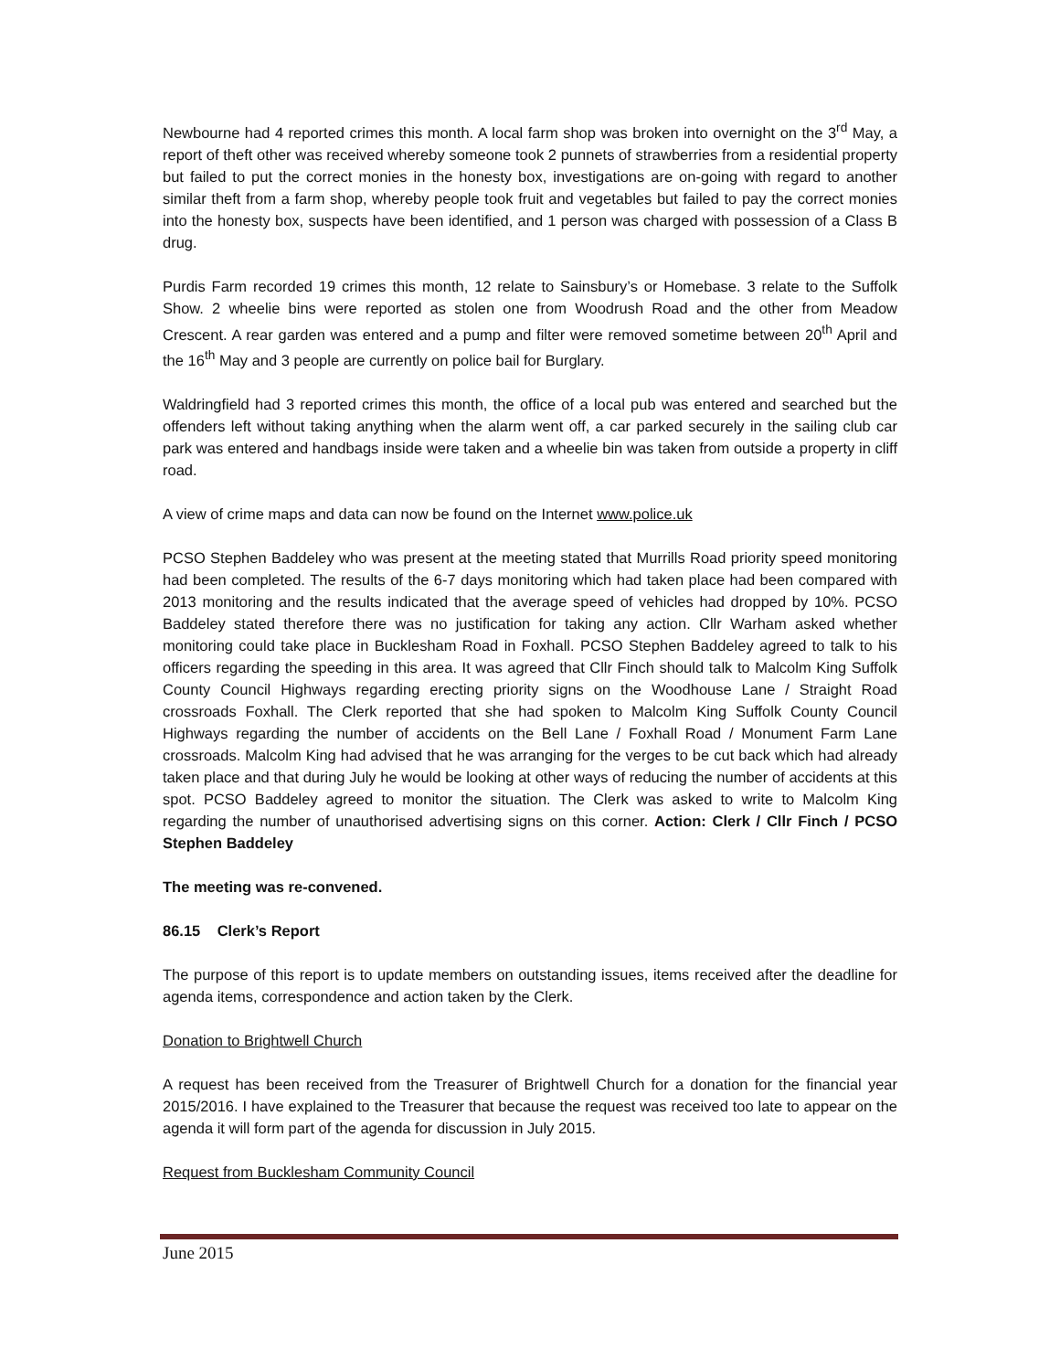Newbourne had 4 reported crimes this month. A local farm shop was broken into overnight on the 3<sup>rd</sup> May, a report of theft other was received whereby someone took 2 punnets of strawberries from a residential property but failed to put the correct monies in the honesty box, investigations are on-going with regard to another similar theft from a farm shop, whereby people took fruit and vegetables but failed to pay the correct monies into the honesty box, suspects have been identified, and 1 person was charged with possession of a Class B drug.
Purdis Farm recorded 19 crimes this month, 12 relate to Sainsbury’s or Homebase. 3 relate to the Suffolk Show. 2 wheelie bins were reported as stolen one from Woodrush Road and the other from Meadow Crescent. A rear garden was entered and a pump and filter were removed sometime between 20<sup>th</sup> April and the 16<sup>th</sup> May and 3 people are currently on police bail for Burglary.
Waldringfield had 3 reported crimes this month, the office of a local pub was entered and searched but the offenders left without taking anything when the alarm went off, a car parked securely in the sailing club car park was entered and handbags inside were taken and a wheelie bin was taken from outside a property in cliff road.
A view of crime maps and data can now be found on the Internet www.police.uk
PCSO Stephen Baddeley who was present at the meeting stated that Murrills Road priority speed monitoring had been completed. The results of the 6-7 days monitoring which had taken place had been compared with 2013 monitoring and the results indicated that the average speed of vehicles had dropped by 10%. PCSO Baddeley stated therefore there was no justification for taking any action. Cllr Warham asked whether monitoring could take place in Bucklesham Road in Foxhall. PCSO Stephen Baddeley agreed to talk to his officers regarding the speeding in this area. It was agreed that Cllr Finch should talk to Malcolm King Suffolk County Council Highways regarding erecting priority signs on the Woodhouse Lane / Straight Road crossroads Foxhall. The Clerk reported that she had spoken to Malcolm King Suffolk County Council Highways regarding the number of accidents on the Bell Lane / Foxhall Road / Monument Farm Lane crossroads. Malcolm King had advised that he was arranging for the verges to be cut back which had already taken place and that during July he would be looking at other ways of reducing the number of accidents at this spot. PCSO Baddeley agreed to monitor the situation. The Clerk was asked to write to Malcolm King regarding the number of unauthorised advertising signs on this corner. Action: Clerk / Cllr Finch / PCSO Stephen Baddeley
The meeting was re-convened.
86.15 Clerk’s Report
The purpose of this report is to update members on outstanding issues, items received after the deadline for agenda items, correspondence and action taken by the Clerk.
Donation to Brightwell Church
A request has been received from the Treasurer of Brightwell Church for a donation for the financial year 2015/2016. I have explained to the Treasurer that because the request was received too late to appear on the agenda it will form part of the agenda for discussion in July 2015.
Request from Bucklesham Community Council
June 2015